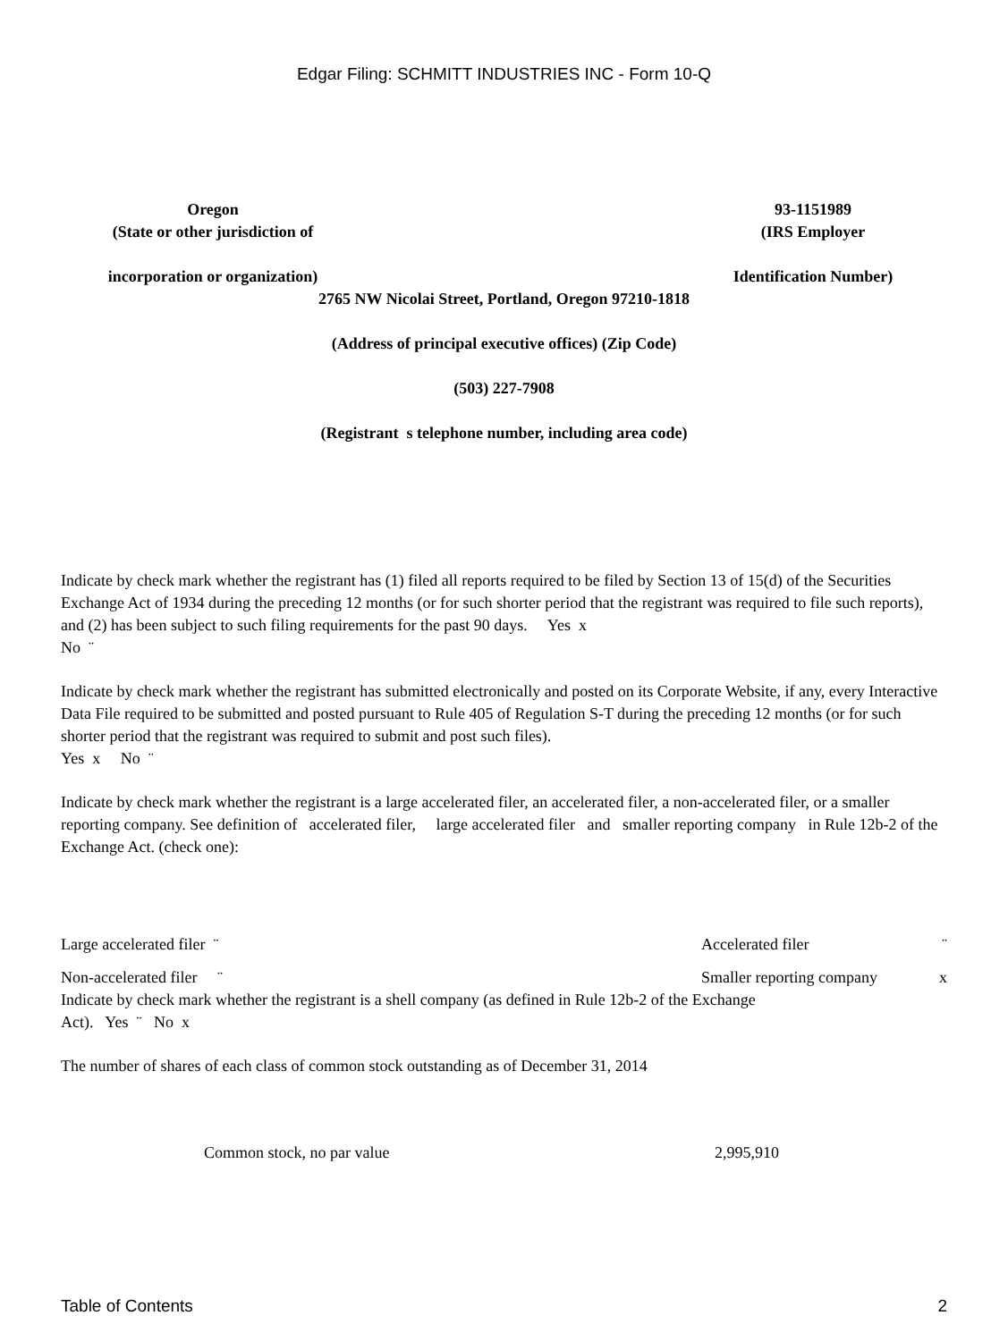Edgar Filing: SCHMITT INDUSTRIES INC - Form 10-Q
| Oregon (State or other jurisdiction of incorporation or organization) | | 93-1151989 (IRS Employer Identification Number) |
2765 NW Nicolai Street, Portland, Oregon 97210-1818
(Address of principal executive offices) (Zip Code)
(503) 227-7908
(Registrant s telephone number, including area code)
Indicate by check mark whether the registrant has (1) filed all reports required to be filed by Section 13 of 15(d) of the Securities Exchange Act of 1934 during the preceding 12 months (or for such shorter period that the registrant was required to file such reports), and (2) has been subject to such filing requirements for the past 90 days. Yes x
No ¨
Indicate by check mark whether the registrant has submitted electronically and posted on its Corporate Website, if any, every Interactive Data File required to be submitted and posted pursuant to Rule 405 of Regulation S-T during the preceding 12 months (or for such shorter period that the registrant was required to submit and post such files).
Yes x No ¨
Indicate by check mark whether the registrant is a large accelerated filer, an accelerated filer, a non-accelerated filer, or a smaller reporting company. See definition of accelerated filer, large accelerated filer and smaller reporting company in Rule 12b-2 of the Exchange Act. (check one):
| Large accelerated filer ¨ | Accelerated filer | ¨ |
| Non-accelerated filer ¨ | Smaller reporting company | x |
Indicate by check mark whether the registrant is a shell company (as defined in Rule 12b-2 of the Exchange
Act). Yes ¨ No x
The number of shares of each class of common stock outstanding as of December 31, 2014
| Common stock, no par value | 2,995,910 |
Table of Contents 2